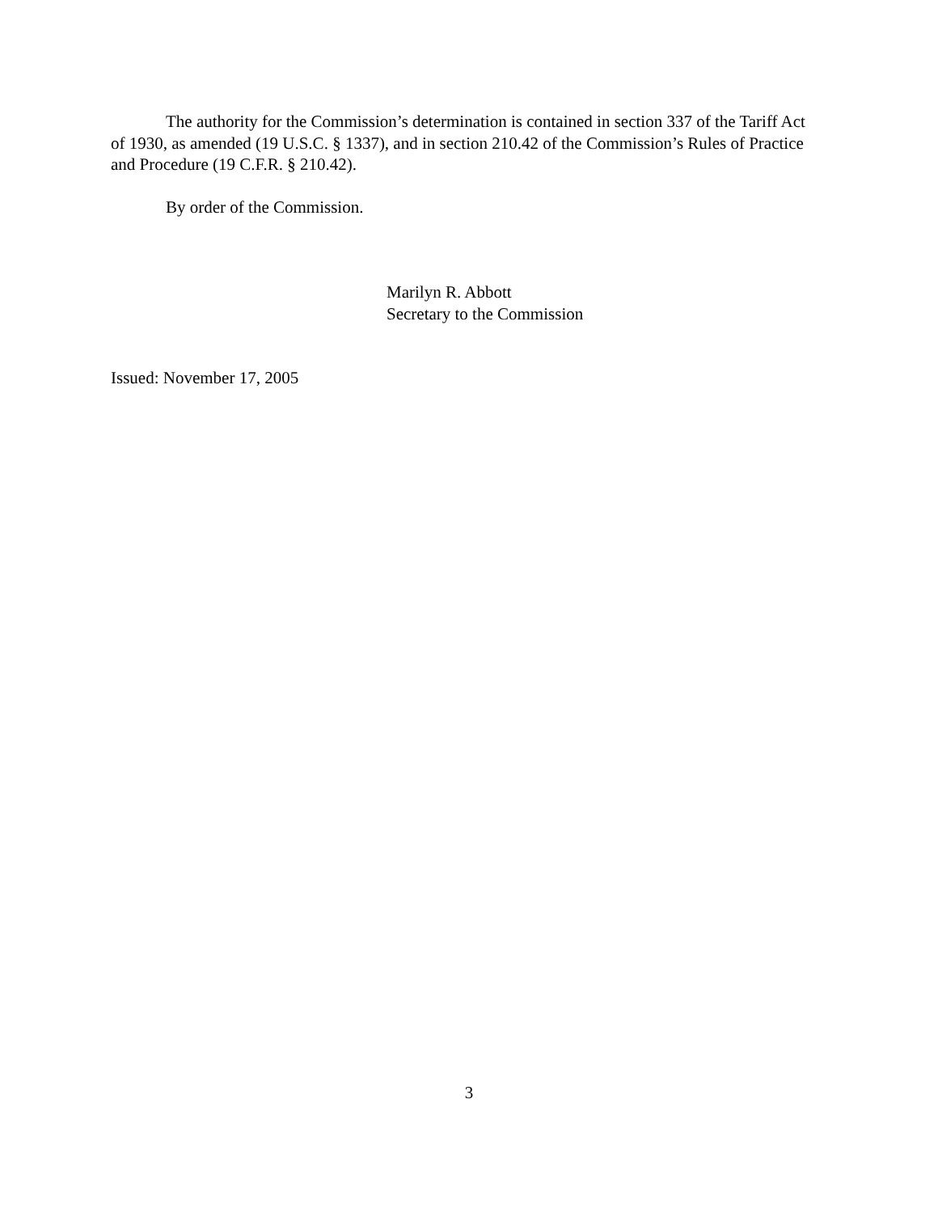The authority for the Commission’s determination is contained in section 337 of the Tariff Act of 1930, as amended (19 U.S.C. § 1337), and in section 210.42 of the Commission’s Rules of Practice and Procedure (19 C.F.R. § 210.42).
By order of the Commission.
Marilyn R. Abbott
Secretary to the Commission
Issued: November 17, 2005
3